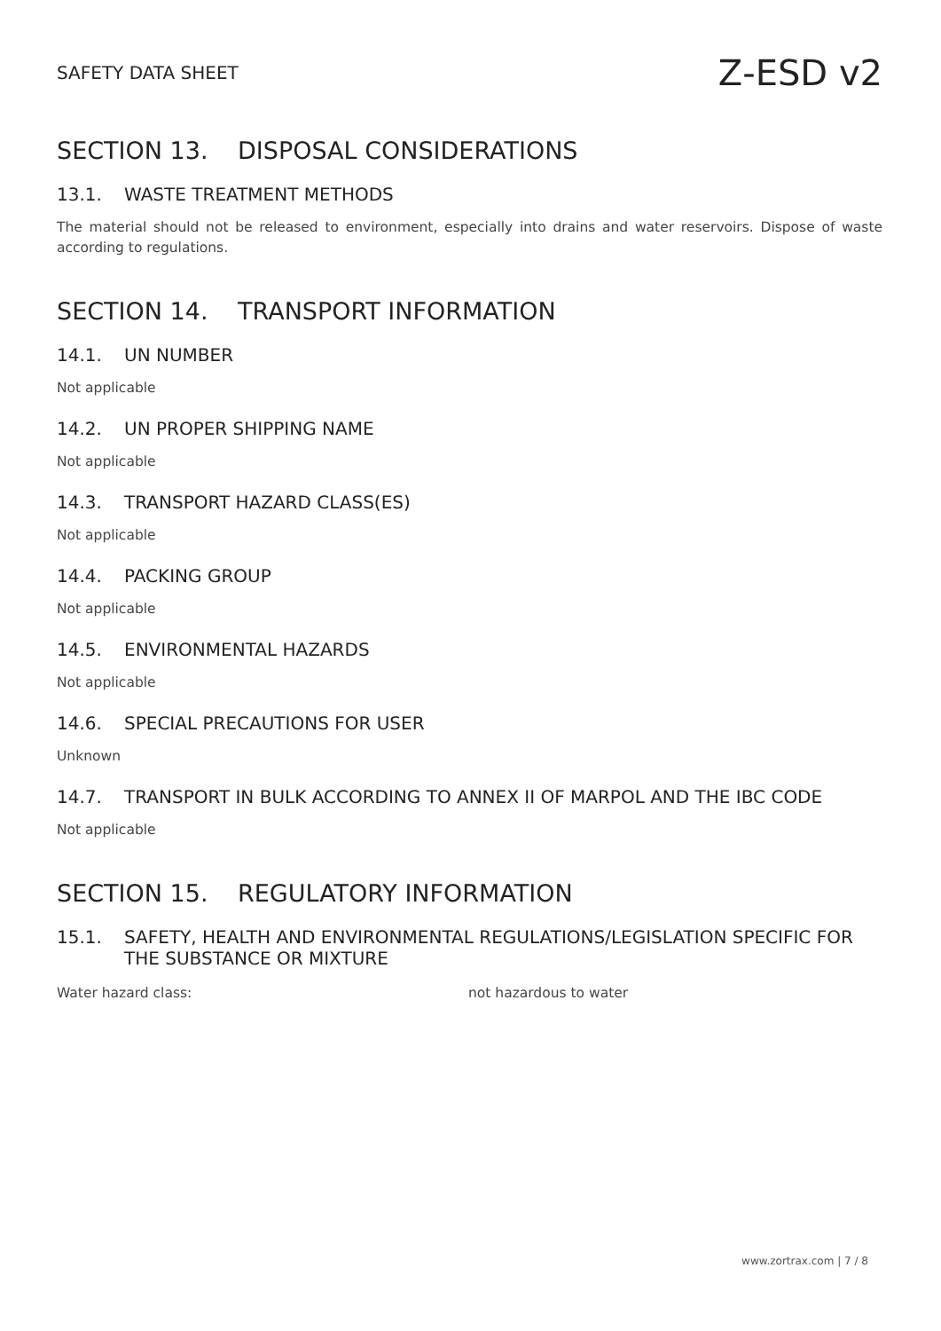SAFETY DATA SHEET Z-ESD v2
SECTION 13. DISPOSAL CONSIDERATIONS
13.1. WASTE TREATMENT METHODS
The material should not be released to environment, especially into drains and water reservoirs. Dispose of waste according to regulations.
SECTION 14. TRANSPORT INFORMATION
14.1. UN NUMBER
Not applicable
14.2. UN PROPER SHIPPING NAME
Not applicable
14.3. TRANSPORT HAZARD CLASS(ES)
Not applicable
14.4. PACKING GROUP
Not applicable
14.5. ENVIRONMENTAL HAZARDS
Not applicable
14.6. SPECIAL PRECAUTIONS FOR USER
Unknown
14.7. TRANSPORT IN BULK ACCORDING TO ANNEX II OF MARPOL AND THE IBC CODE
Not applicable
SECTION 15. REGULATORY INFORMATION
15.1. SAFETY, HEALTH AND ENVIRONMENTAL REGULATIONS/LEGISLATION SPECIFIC FOR THE SUBSTANCE OR MIXTURE
Water hazard class: not hazardous to water
www.zortrax.com | 7 / 8